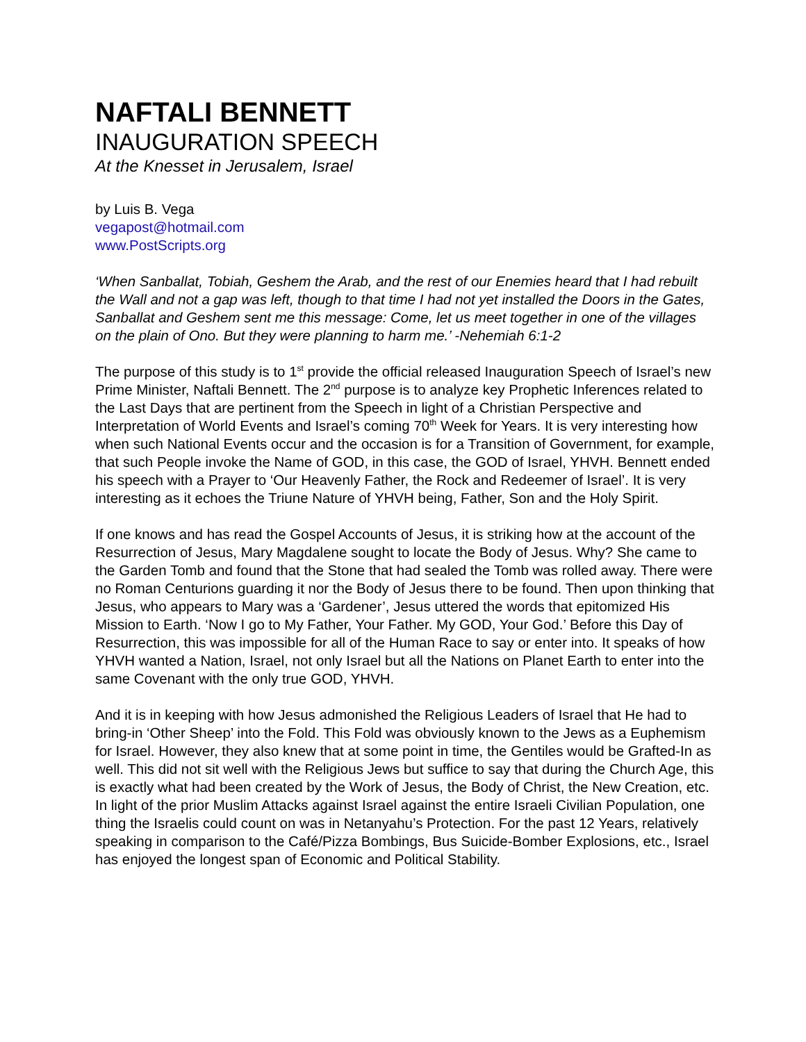NAFTALI BENNETT
INAUGURATION SPEECH
At the Knesset in Jerusalem, Israel
by Luis B. Vega
vegapost@hotmail.com
www.PostScripts.org
‘When Sanballat, Tobiah, Geshem the Arab, and the rest of our Enemies heard that I had rebuilt the Wall and not a gap was left, though to that time I had not yet installed the Doors in the Gates, Sanballat and Geshem sent me this message: Come, let us meet together in one of the villages on the plain of Ono. But they were planning to harm me.’ -Nehemiah 6:1-2
The purpose of this study is to 1<sup>st</sup> provide the official released Inauguration Speech of Israel’s new Prime Minister, Naftali Bennett. The 2<sup>nd</sup> purpose is to analyze key Prophetic Inferences related to the Last Days that are pertinent from the Speech in light of a Christian Perspective and Interpretation of World Events and Israel’s coming 70<sup>th</sup> Week for Years. It is very interesting how when such National Events occur and the occasion is for a Transition of Government, for example, that such People invoke the Name of GOD, in this case, the GOD of Israel, YHVH. Bennett ended his speech with a Prayer to ‘Our Heavenly Father, the Rock and Redeemer of Israel’. It is very interesting as it echoes the Triune Nature of YHVH being, Father, Son and the Holy Spirit.
If one knows and has read the Gospel Accounts of Jesus, it is striking how at the account of the Resurrection of Jesus, Mary Magdalene sought to locate the Body of Jesus. Why? She came to the Garden Tomb and found that the Stone that had sealed the Tomb was rolled away. There were no Roman Centurions guarding it nor the Body of Jesus there to be found. Then upon thinking that Jesus, who appears to Mary was a ‘Gardener’, Jesus uttered the words that epitomized His Mission to Earth. ‘Now I go to My Father, Your Father. My GOD, Your God.’ Before this Day of Resurrection, this was impossible for all of the Human Race to say or enter into. It speaks of how YHVH wanted a Nation, Israel, not only Israel but all the Nations on Planet Earth to enter into the same Covenant with the only true GOD, YHVH.
And it is in keeping with how Jesus admonished the Religious Leaders of Israel that He had to bring-in ‘Other Sheep’ into the Fold. This Fold was obviously known to the Jews as a Euphemism for Israel. However, they also knew that at some point in time, the Gentiles would be Grafted-In as well. This did not sit well with the Religious Jews but suffice to say that during the Church Age, this is exactly what had been created by the Work of Jesus, the Body of Christ, the New Creation, etc. In light of the prior Muslim Attacks against Israel against the entire Israeli Civilian Population, one thing the Israelis could count on was in Netanyahu’s Protection. For the past 12 Years, relatively speaking in comparison to the Café/Pizza Bombings, Bus Suicide-Bomber Explosions, etc., Israel has enjoyed the longest span of Economic and Political Stability.